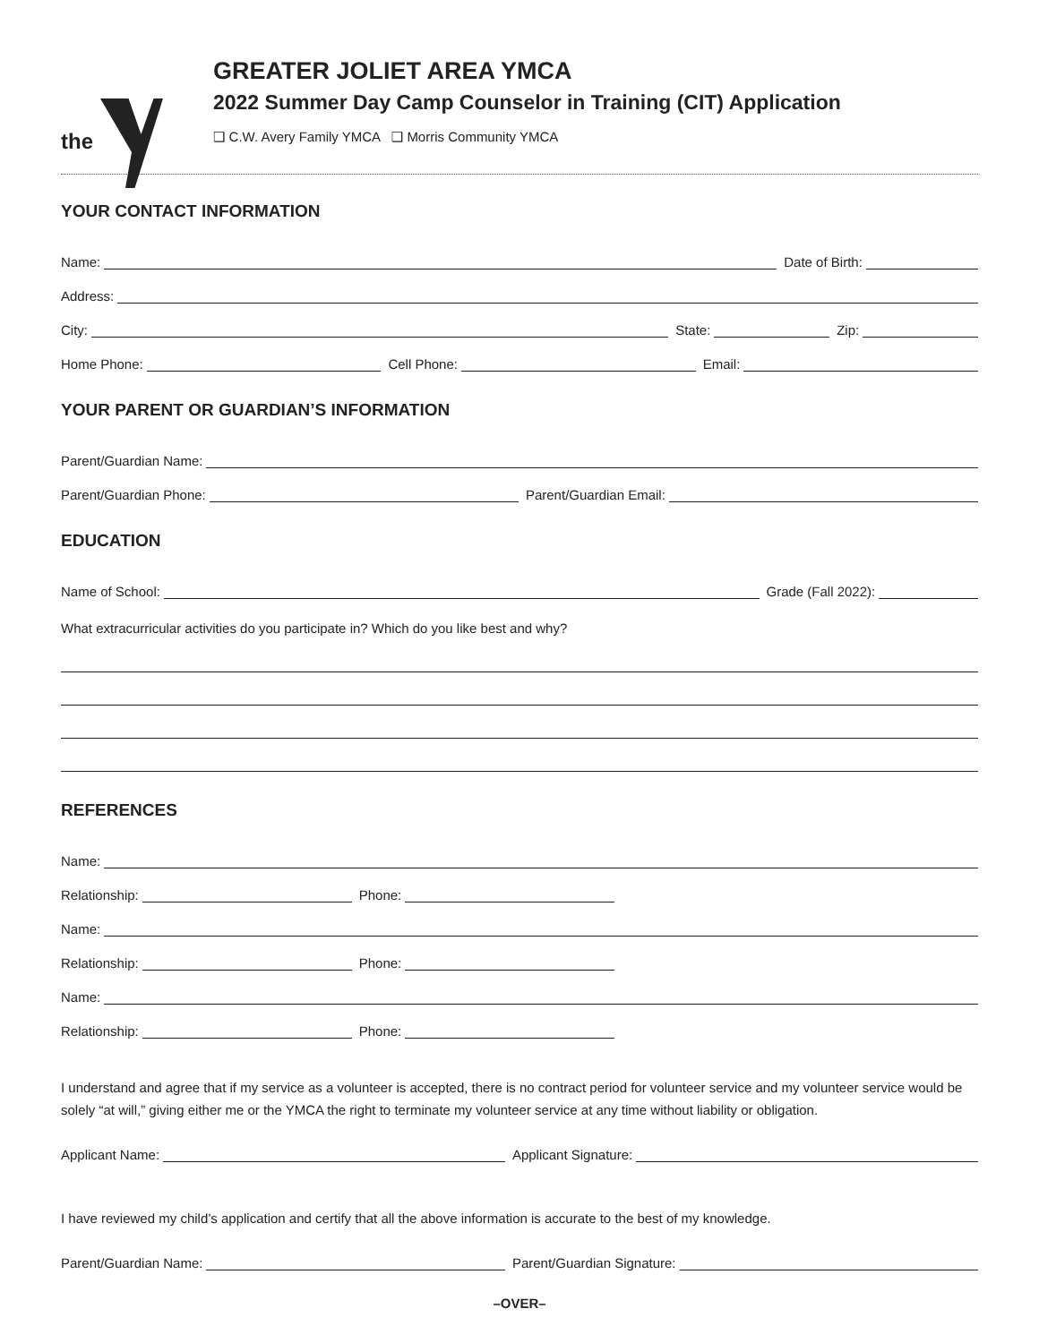the
GREATER JOLIET AREA YMCA
2022 Summer Day Camp Counselor in Training (CIT) Application
❑ C.W. Avery Family YMCA ❑ Morris Community YMCA
YOUR CONTACT INFORMATION
Name:
Date of Birth:
Address:
City:
State:
Zip:
Home Phone:
Cell Phone:
Email:
YOUR PARENT OR GUARDIAN’S INFORMATION
Parent/Guardian Name:
Parent/Guardian Phone:
Parent/Guardian Email:
EDUCATION
Name of School:
Grade (Fall 2022):
What extracurricular activities do you participate in? Which do you like best and why?
REFERENCES
Name:
Relationship:
Phone:
Name:
Relationship:
Phone:
Name:
Relationship:
Phone:
I understand and agree that if my service as a volunteer is accepted, there is no contract period for volunteer service and my volunteer service would be solely “at will,” giving either me or the YMCA the right to terminate my volunteer service at any time without liability or obligation.
Applicant Name:
Applicant Signature:
I have reviewed my child’s application and certify that all the above information is accurate to the best of my knowledge.
Parent/Guardian Name:
Parent/Guardian Signature:
–OVER–